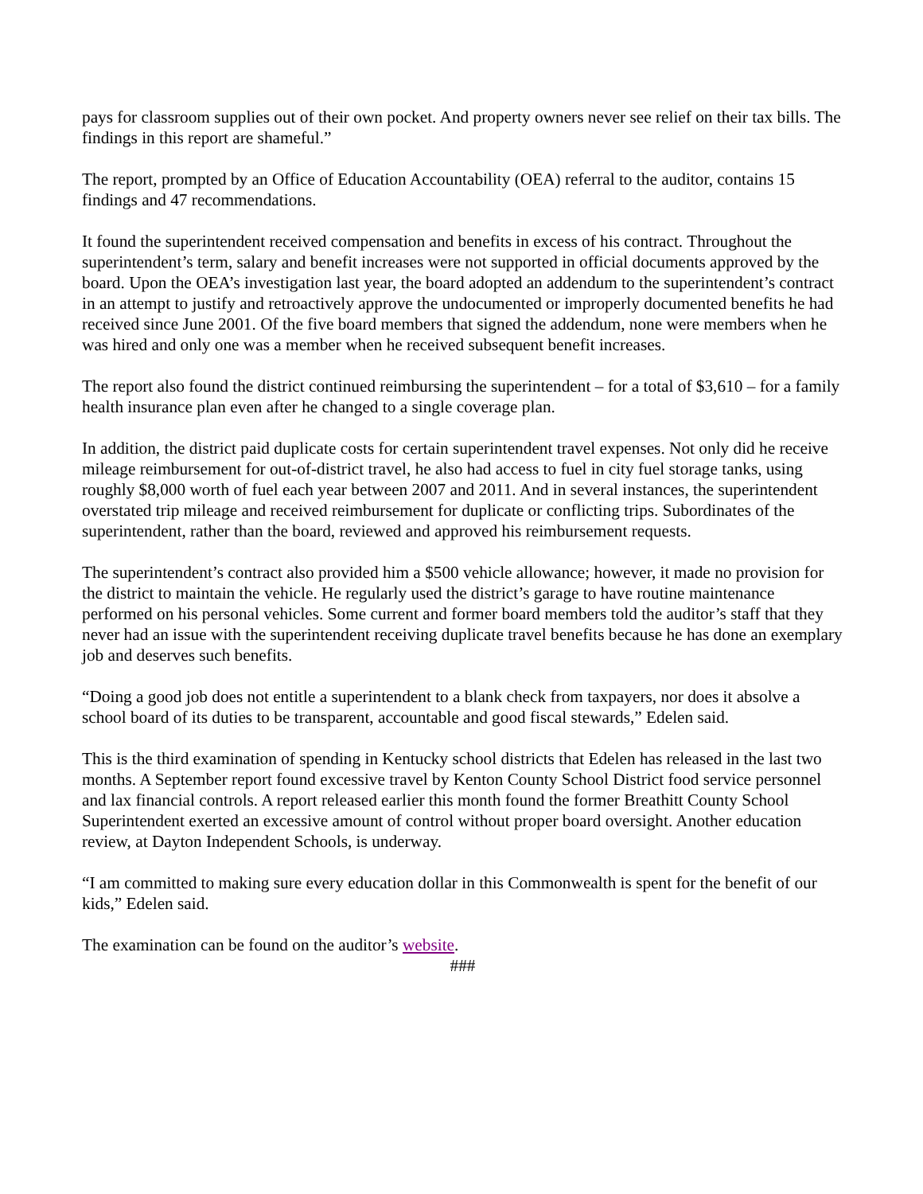pays for classroom supplies out of their own pocket. And property owners never see relief on their tax bills. The findings in this report are shameful.”
The report, prompted by an Office of Education Accountability (OEA) referral to the auditor, contains 15 findings and 47 recommendations.
It found the superintendent received compensation and benefits in excess of his contract. Throughout the superintendent’s term, salary and benefit increases were not supported in official documents approved by the board. Upon the OEA’s investigation last year, the board adopted an addendum to the superintendent’s contract in an attempt to justify and retroactively approve the undocumented or improperly documented benefits he had received since June 2001. Of the five board members that signed the addendum, none were members when he was hired and only one was a member when he received subsequent benefit increases.
The report also found the district continued reimbursing the superintendent – for a total of $3,610 – for a family health insurance plan even after he changed to a single coverage plan.
In addition, the district paid duplicate costs for certain superintendent travel expenses. Not only did he receive mileage reimbursement for out-of-district travel, he also had access to fuel in city fuel storage tanks, using roughly $8,000 worth of fuel each year between 2007 and 2011. And in several instances, the superintendent overstated trip mileage and received reimbursement for duplicate or conflicting trips. Subordinates of the superintendent, rather than the board, reviewed and approved his reimbursement requests.
The superintendent’s contract also provided him a $500 vehicle allowance; however, it made no provision for the district to maintain the vehicle. He regularly used the district’s garage to have routine maintenance performed on his personal vehicles. Some current and former board members told the auditor’s staff that they never had an issue with the superintendent receiving duplicate travel benefits because he has done an exemplary job and deserves such benefits.
“Doing a good job does not entitle a superintendent to a blank check from taxpayers, nor does it absolve a school board of its duties to be transparent, accountable and good fiscal stewards,” Edelen said.
This is the third examination of spending in Kentucky school districts that Edelen has released in the last two months. A September report found excessive travel by Kenton County School District food service personnel and lax financial controls. A report released earlier this month found the former Breathitt County School Superintendent exerted an excessive amount of control without proper board oversight. Another education review, at Dayton Independent Schools, is underway.
“I am committed to making sure every education dollar in this Commonwealth is spent for the benefit of our kids,” Edelen said.
The examination can be found on the auditor’s website.
###